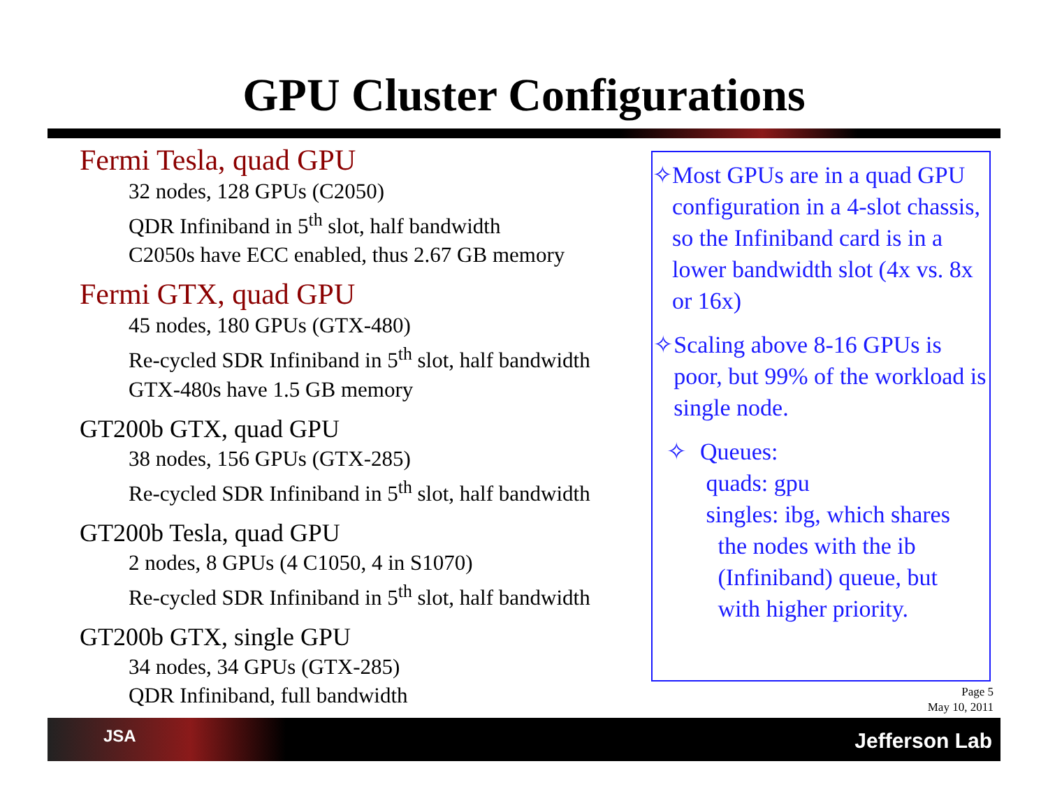GPU Cluster Configurations
Fermi Tesla, quad GPU
32 nodes, 128 GPUs (C2050)
QDR Infiniband in 5<sup>th</sup> slot, half bandwidth
C2050s have ECC enabled, thus 2.67 GB memory
Fermi GTX, quad GPU
45 nodes, 180 GPUs (GTX-480)
Re-cycled SDR Infiniband in 5<sup>th</sup> slot, half bandwidth
GTX-480s have 1.5 GB memory
GT200b GTX, quad GPU
38 nodes, 156 GPUs (GTX-285)
Re-cycled SDR Infiniband in 5<sup>th</sup> slot, half bandwidth
GT200b Tesla, quad GPU
2 nodes, 8 GPUs (4 C1050, 4 in S1070)
Re-cycled SDR Infiniband in 5<sup>th</sup> slot, half bandwidth
GT200b GTX, single GPU
34 nodes, 34 GPUs (GTX-285)
QDR Infiniband, full bandwidth
✧ Most GPUs are in a quad GPU configuration in a 4-slot chassis, so the Infiniband card is in a lower bandwidth slot (4x vs. 8x or 16x)
✧ Scaling above 8-16 GPUs is poor, but 99% of the workload is single node.
✧ Queues:
quads: gpu
singles: ibg, which shares
the nodes with the ib
(Infiniband) queue, but
with higher priority.
Page 5
May 10, 2011
JSA Jefferson Lab